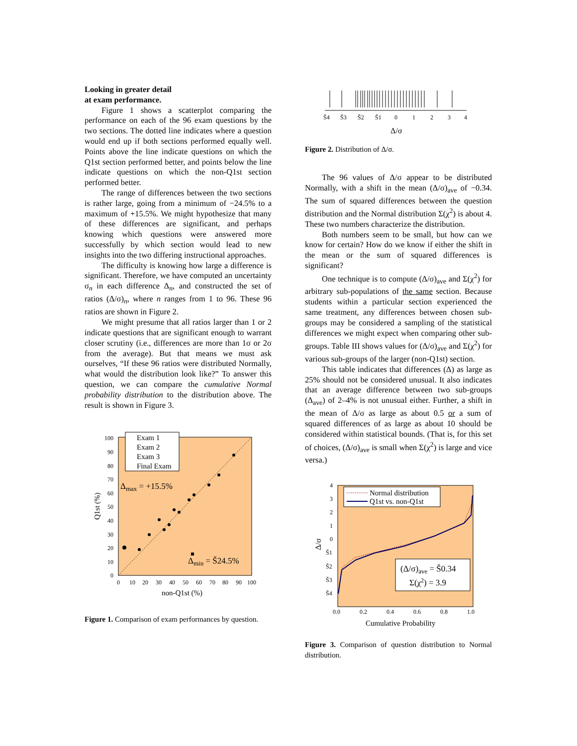Looking in greater detail
at exam performance.
Figure 1 shows a scatterplot comparing the performance on each of the 96 exam questions by the two sections. The dotted line indicates where a question would end up if both sections performed equally well. Points above the line indicate questions on which the Q1st section performed better, and points below the line indicate questions on which the non-Q1st section performed better.
The range of differences between the two sections is rather large, going from a minimum of −24.5% to a maximum of +15.5%. We might hypothesize that many of these differences are significant, and perhaps knowing which questions were answered more successfully by which section would lead to new insights into the two differing instructional approaches.
The difficulty is knowing how large a difference is significant. Therefore, we have computed an uncertainty σ<sub>n</sub> in each difference Δ<sub>n</sub>, and constructed the set of ratios (Δ/σ)<sub>n</sub>, where n ranges from 1 to 96. These 96 ratios are shown in Figure 2.
We might presume that all ratios larger than 1 or 2 indicate questions that are significant enough to warrant closer scrutiny (i.e., differences are more than 1σ or 2σ from the average). But that means we must ask ourselves, “If these 96 ratios were distributed Normally, what would the distribution look like?” To answer this question, we can compare the cumulative Normal probability distribution to the distribution above. The result is shown in Figure 3.
100
90
80
70
60
50
40
30
20
10
0
0
10
20
30
40
50
60
70
80
90
100
non-Q1st (%)
Q1st (%)
Exam 1
Exam 2
Exam 3
Final Exam
Δmax = +15.5%
Δmin = Š24.5%
Figure 1. Comparison of exam performances by question.
Š4
Š3
Š2
Š1
0
1
2
3
4
Δ/σ
Figure 2. Distribution of Δ/σ.
The 96 values of Δ/σ appear to be distributed Normally, with a shift in the mean (Δ/σ)<sub>ave</sub> of −0.34. The sum of squared differences between the question distribution and the Normal distribution Σ(χ<sup>2</sup>) is about 4. These two numbers characterize the distribution.
Both numbers seem to be small, but how can we know for certain? How do we know if either the shift in the mean or the sum of squared differences is significant?
One technique is to compute (Δ/σ)<sub>ave</sub> and Σ(χ<sup>2</sup>) for arbitrary sub-populations of the same section. Because students within a particular section experienced the same treatment, any differences between chosen sub-groups may be considered a sampling of the statistical differences we might expect when comparing other sub-groups. Table III shows values for (Δ/σ)<sub>ave</sub> and Σ(χ<sup>2</sup>) for various sub-groups of the larger (non-Q1st) section.
This table indicates that differences (Δ) as large as 25% should not be considered unusual. It also indicates that an average difference between two sub-groups (Δ<sub>ave</sub>) of 2–4% is not unusual either. Further, a shift in the mean of Δ/σ as large as about 0.5 or a sum of squared differences of as large as about 10 should be considered within statistical bounds. (That is, for this set of choices, (Δ/σ)<sub>ave</sub> is small when Σ(χ<sup>2</sup>) is large and vice versa.)
4
3
2
1
0
Š1
Š2
Š3
Š4
0.0
0.2
0.4
0.6
0.8
1.0
Cumulative Probability
Δ/σ
Normal distribution
Q1st vs. non-Q1st
(Δ/σ)ave = Š0.34
Σ(χ2) = 3.9
Figure 3. Comparison of question distribution to Normal distribution.